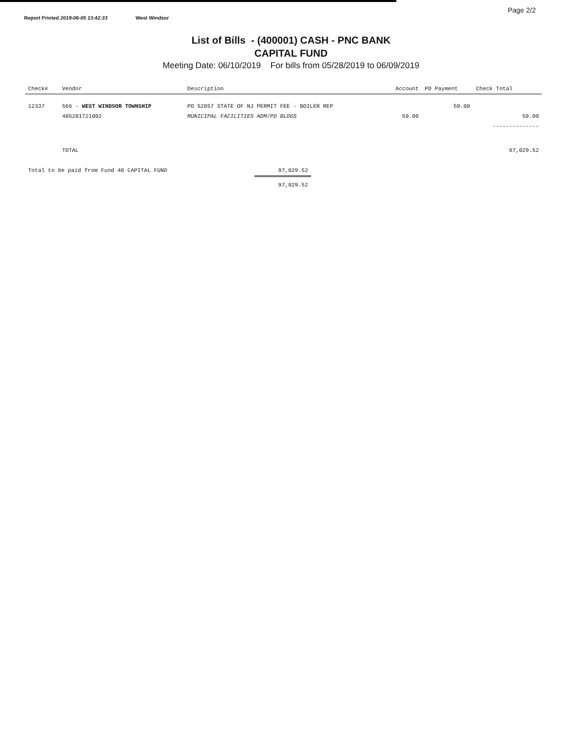Report Printed 2019-06-05 13:42:33 West Windsor
Page 2/2
List of Bills - (400001) CASH - PNC BANK
CAPITAL FUND
Meeting Date: 06/10/2019 For bills from 05/28/2019 to 06/09/2019
| Check# | Vendor | Description | Account | PO Payment | Check Total |
| --- | --- | --- | --- | --- | --- |
| 12337 | 566 - WEST WINDSOR TOWNSHIP | PO 52857 STATE OF NJ PERMIT FEE - BOILER REP | | 59.00 | |
| | 405201721002 | MUNICIPAL FACILITIES ADM/PO BLDGS | 59.00 | | 59.00 |
| | | | | | -------------- |
| | TOTAL | | | | 97,029.52 |
| Total to be paid from Fund 40 CAPITAL FUND | 97,029.52 |
| | 97,029.52 |